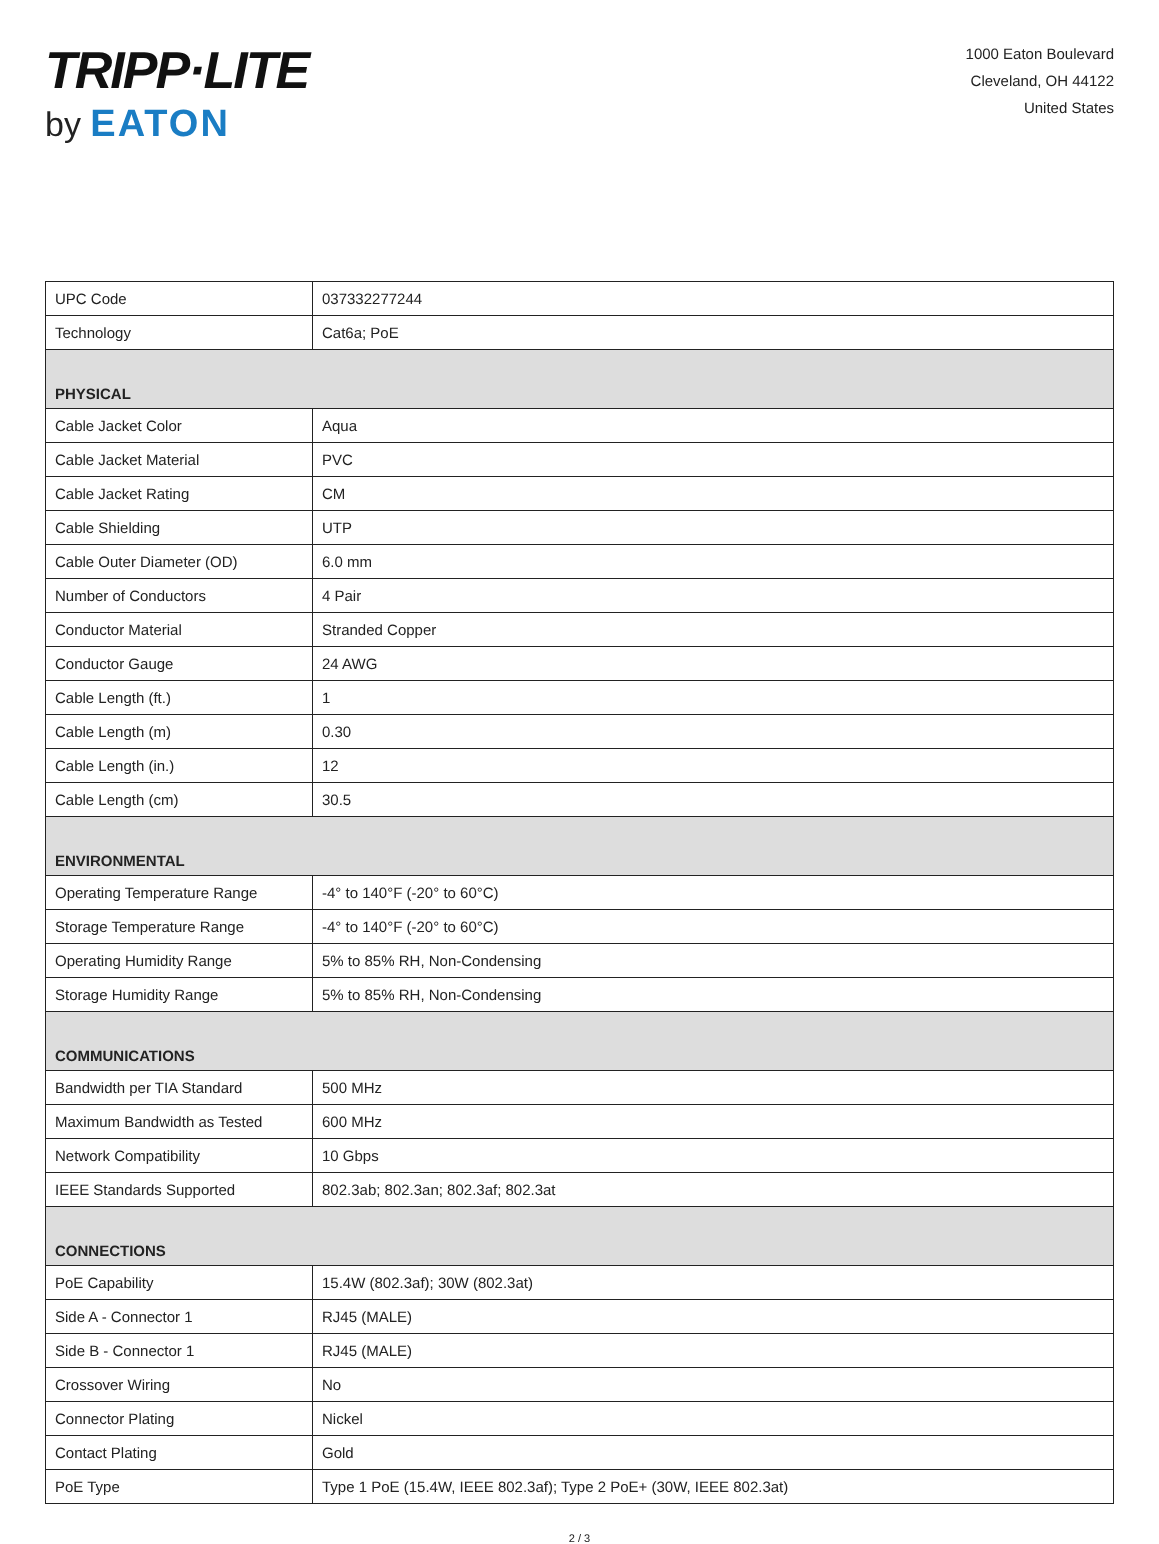TRIPP·LITE
by EATON
1000 Eaton Boulevard
Cleveland, OH 44122
United States
| UPC Code | 037332277244 |
| Technology | Cat6a; PoE |
| PHYSICAL | |
| Cable Jacket Color | Aqua |
| Cable Jacket Material | PVC |
| Cable Jacket Rating | CM |
| Cable Shielding | UTP |
| Cable Outer Diameter (OD) | 6.0 mm |
| Number of Conductors | 4 Pair |
| Conductor Material | Stranded Copper |
| Conductor Gauge | 24 AWG |
| Cable Length (ft.) | 1 |
| Cable Length (m) | 0.30 |
| Cable Length (in.) | 12 |
| Cable Length (cm) | 30.5 |
| ENVIRONMENTAL | |
| Operating Temperature Range | -4° to 140°F (-20° to 60°C) |
| Storage Temperature Range | -4° to 140°F (-20° to 60°C) |
| Operating Humidity Range | 5% to 85% RH, Non-Condensing |
| Storage Humidity Range | 5% to 85% RH, Non-Condensing |
| COMMUNICATIONS | |
| Bandwidth per TIA Standard | 500 MHz |
| Maximum Bandwidth as Tested | 600 MHz |
| Network Compatibility | 10 Gbps |
| IEEE Standards Supported | 802.3ab; 802.3an; 802.3af; 802.3at |
| CONNECTIONS | |
| PoE Capability | 15.4W (802.3af); 30W (802.3at) |
| Side A - Connector 1 | RJ45 (MALE) |
| Side B - Connector 1 | RJ45 (MALE) |
| Crossover Wiring | No |
| Connector Plating | Nickel |
| Contact Plating | Gold |
| PoE Type | Type 1 PoE (15.4W, IEEE 802.3af); Type 2 PoE+ (30W, IEEE 802.3at) |
2 / 3